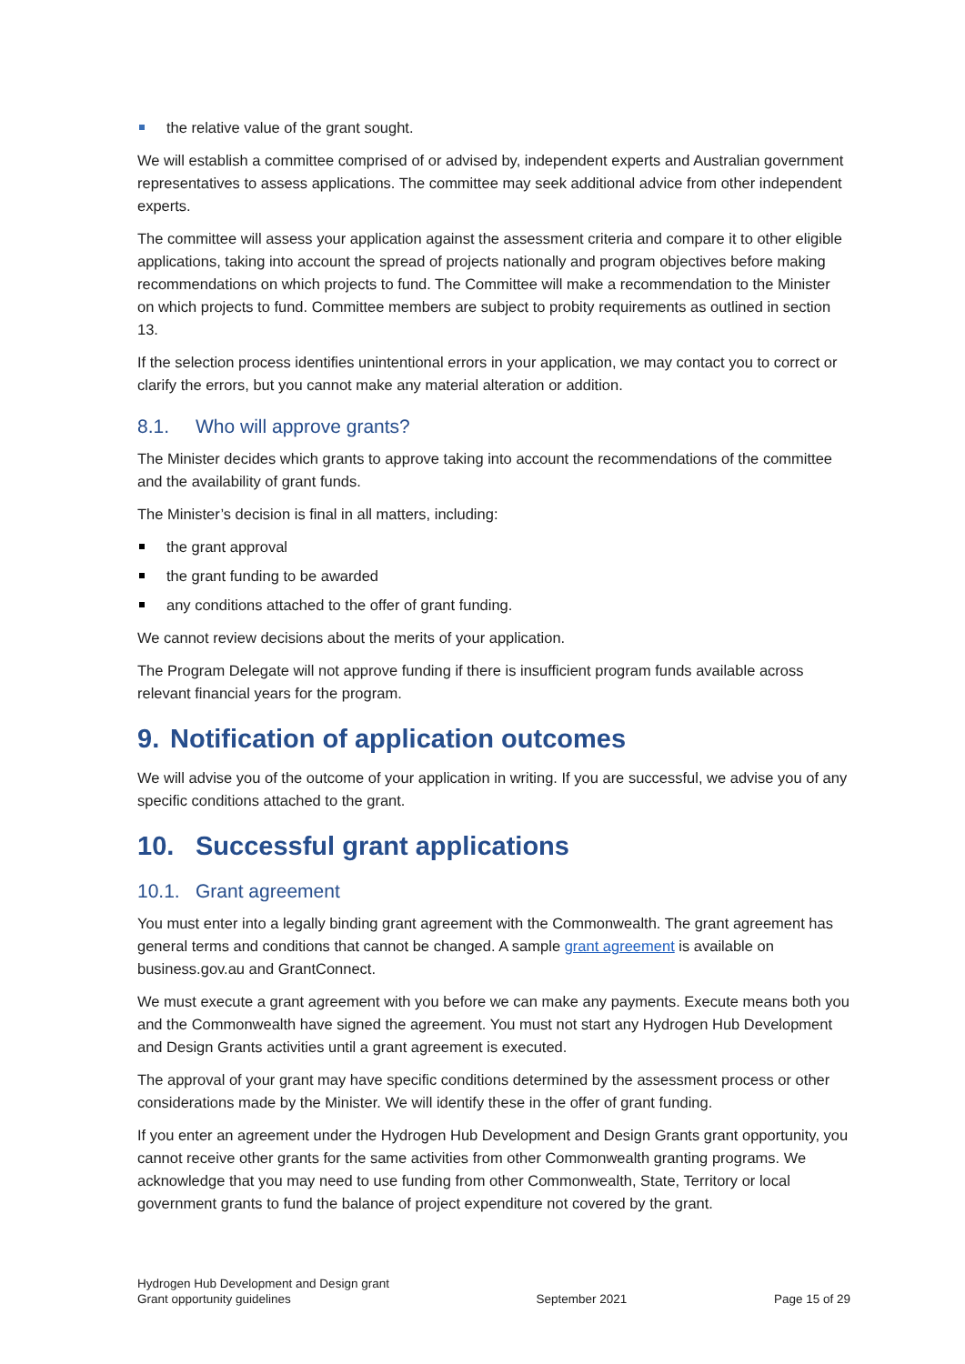the relative value of the grant sought.
We will establish a committee comprised of or advised by, independent experts and Australian government representatives to assess applications. The committee may seek additional advice from other independent experts.
The committee will assess your application against the assessment criteria and compare it to other eligible applications, taking into account the spread of projects nationally and program objectives before making recommendations on which projects to fund. The Committee will make a recommendation to the Minister on which projects to fund. Committee members are subject to probity requirements as outlined in section 13.
If the selection process identifies unintentional errors in your application, we may contact you to correct or clarify the errors, but you cannot make any material alteration or addition.
8.1. Who will approve grants?
The Minister decides which grants to approve taking into account the recommendations of the committee and the availability of grant funds.
The Minister’s decision is final in all matters, including:
the grant approval
the grant funding to be awarded
any conditions attached to the offer of grant funding.
We cannot review decisions about the merits of your application.
The Program Delegate will not approve funding if there is insufficient program funds available across relevant financial years for the program.
9. Notification of application outcomes
We will advise you of the outcome of your application in writing. If you are successful, we advise you of any specific conditions attached to the grant.
10. Successful grant applications
10.1. Grant agreement
You must enter into a legally binding grant agreement with the Commonwealth. The grant agreement has general terms and conditions that cannot be changed. A sample grant agreement is available on business.gov.au and GrantConnect.
We must execute a grant agreement with you before we can make any payments. Execute means both you and the Commonwealth have signed the agreement. You must not start any Hydrogen Hub Development and Design Grants activities until a grant agreement is executed.
The approval of your grant may have specific conditions determined by the assessment process or other considerations made by the Minister. We will identify these in the offer of grant funding.
If you enter an agreement under the Hydrogen Hub Development and Design Grants grant opportunity, you cannot receive other grants for the same activities from other Commonwealth granting programs. We acknowledge that you may need to use funding from other Commonwealth, State, Territory or local government grants to fund the balance of project expenditure not covered by the grant.
Hydrogen Hub Development and Design grant
Grant opportunity guidelines
September 2021
Page 15 of 29